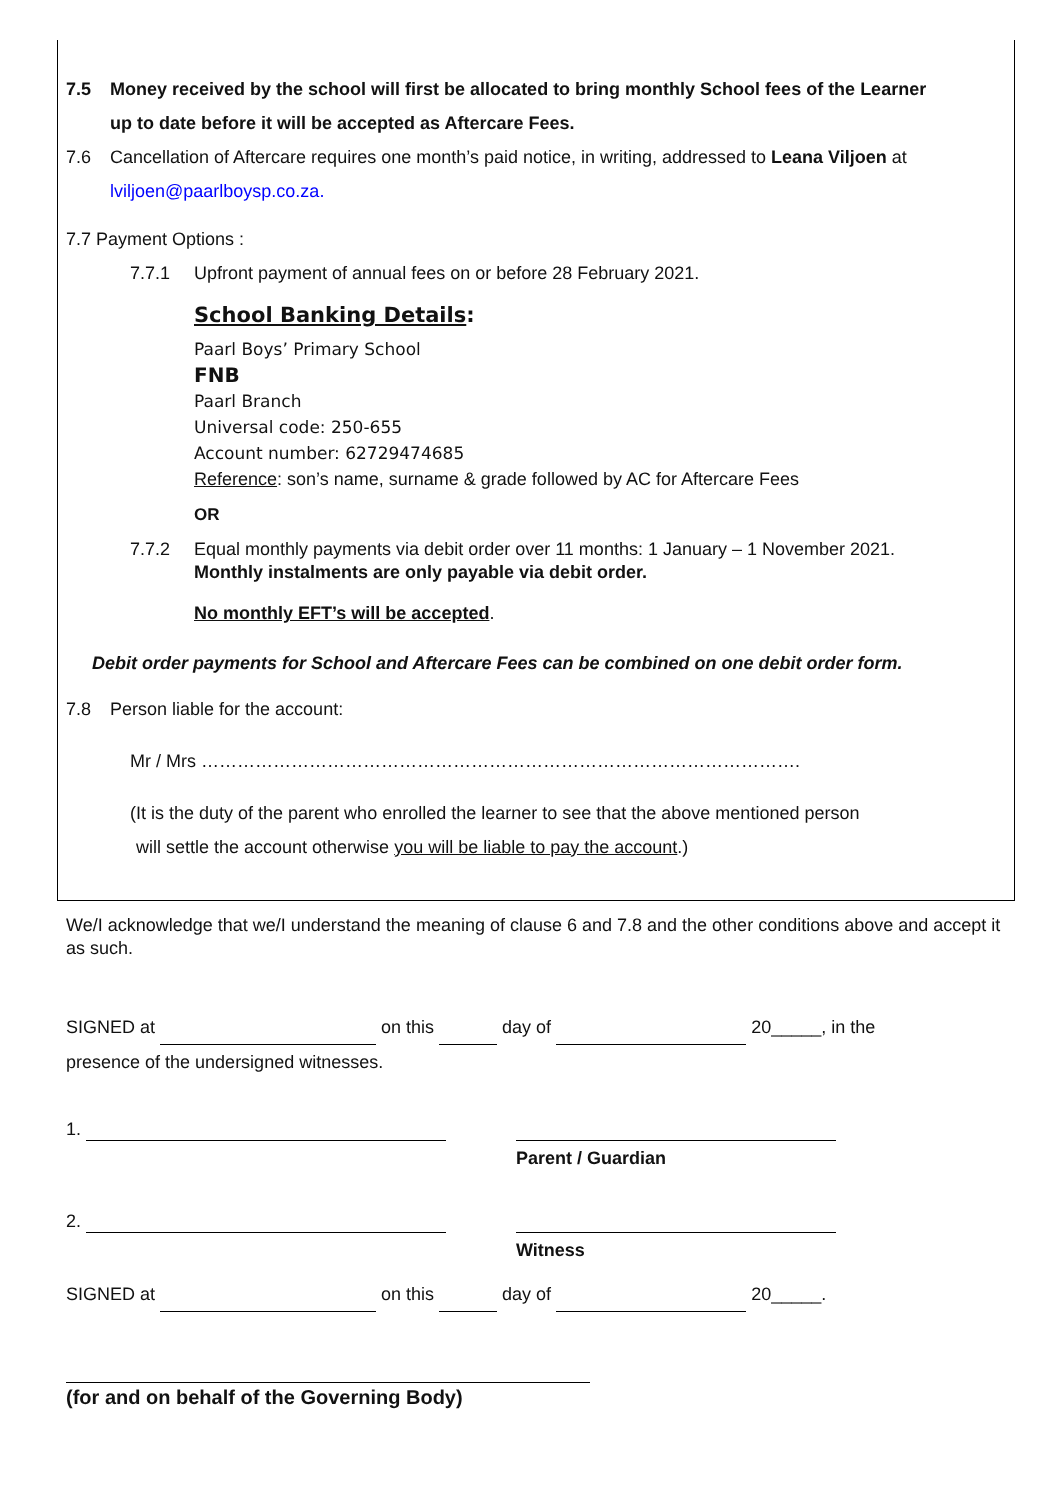7.5 Money received by the school will first be allocated to bring monthly School fees of the Learner
up to date before it will be accepted as Aftercare Fees.
7.6 Cancellation of Aftercare requires one month’s paid notice, in writing, addressed to Leana Viljoen at
lviljoen@paarlboysp.co.za.
7.7 Payment Options :
7.7.1 Upfront payment of annual fees on or before 28 February 2021.
School Banking Details:
Paarl Boys’ Primary School
FNB
Paarl Branch
Universal code: 250-655
Account number: 62729474685
Reference: son’s name, surname & grade followed by AC for Aftercare Fees
OR
7.7.2 Equal monthly payments via debit order over 11 months: 1 January – 1 November 2021.
Monthly instalments are only payable via debit order.
No monthly EFT’s will be accepted.
Debit order payments for School and Aftercare Fees can be combined on one debit order form.
7.8 Person liable for the account:
Mr / Mrs ……………………………………………………………………………………….
(It is the duty of the parent who enrolled the learner to see that the above mentioned person
will settle the account otherwise you will be liable to pay the account.)
We/I acknowledge that we/I understand the meaning of clause 6 and 7.8 and the other conditions above and accept it as such.
SIGNED at on this day of 20_____, in the
presence of the undersigned witnesses.
1.
Parent / Guardian
2.
Witness
SIGNED at on this day of 20_____.
(for and on behalf of the Governing Body)